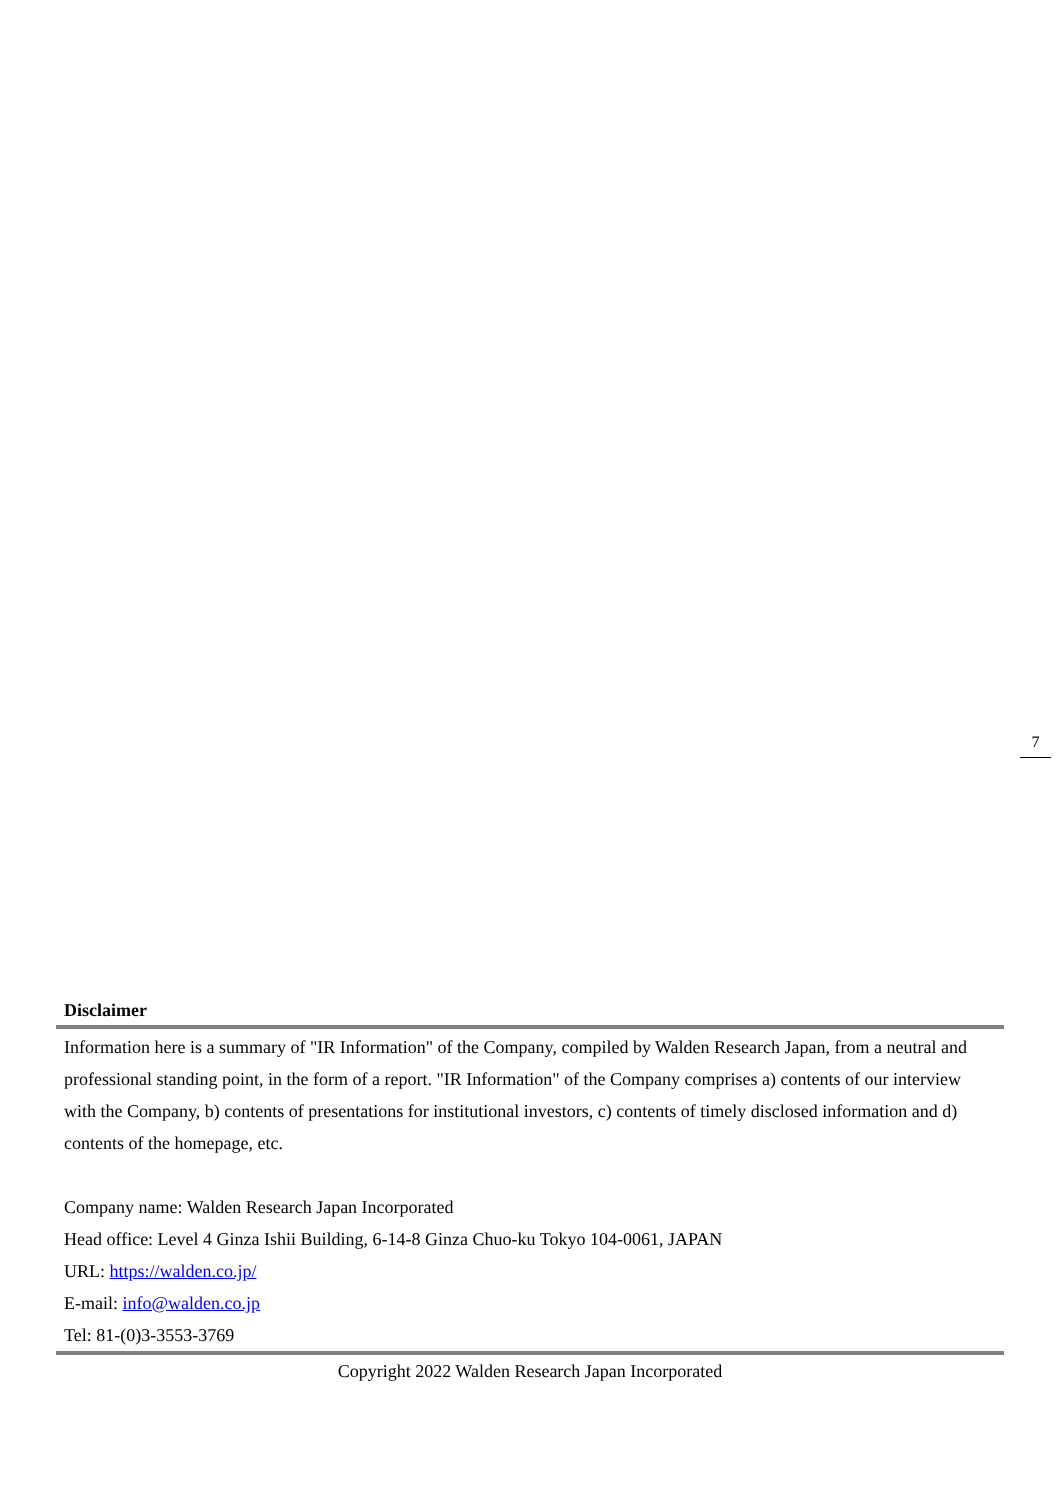7
Disclaimer
Information here is a summary of "IR Information" of the Company, compiled by Walden Research Japan, from a neutral and professional standing point, in the form of a report. "IR Information" of the Company comprises a) contents of our interview with the Company, b) contents of presentations for institutional investors, c) contents of timely disclosed information and d) contents of the homepage, etc.
Company name: Walden Research Japan Incorporated
Head office: Level 4 Ginza Ishii Building, 6-14-8 Ginza Chuo-ku Tokyo 104-0061, JAPAN
URL: https://walden.co.jp/
E-mail: info@walden.co.jp
Tel: 81-(0)3-3553-3769
Copyright 2022 Walden Research Japan Incorporated